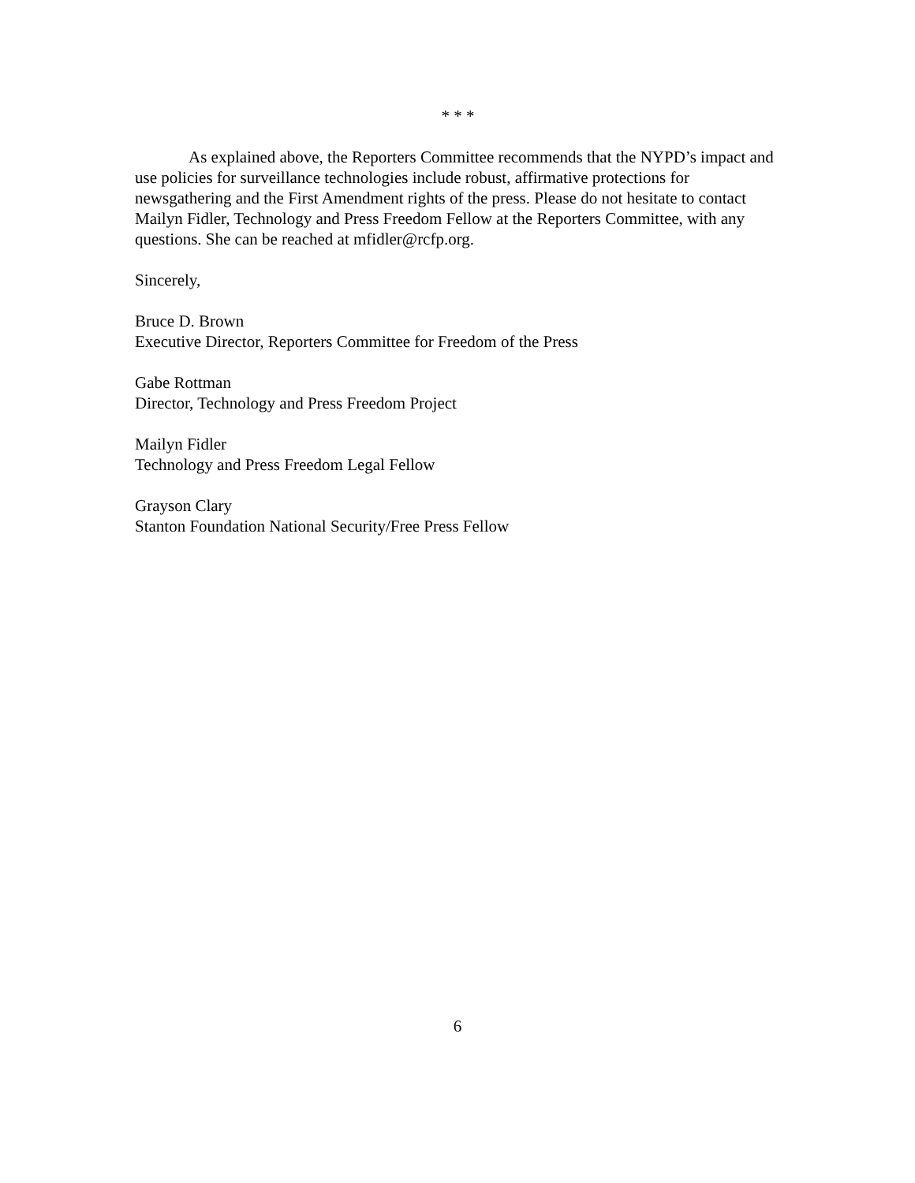* * *
As explained above, the Reporters Committee recommends that the NYPD’s impact and use policies for surveillance technologies include robust, affirmative protections for newsgathering and the First Amendment rights of the press. Please do not hesitate to contact Mailyn Fidler, Technology and Press Freedom Fellow at the Reporters Committee, with any questions. She can be reached at mfidler@rcfp.org.
Sincerely,
Bruce D. Brown
Executive Director, Reporters Committee for Freedom of the Press
Gabe Rottman
Director, Technology and Press Freedom Project
Mailyn Fidler
Technology and Press Freedom Legal Fellow
Grayson Clary
Stanton Foundation National Security/Free Press Fellow
6